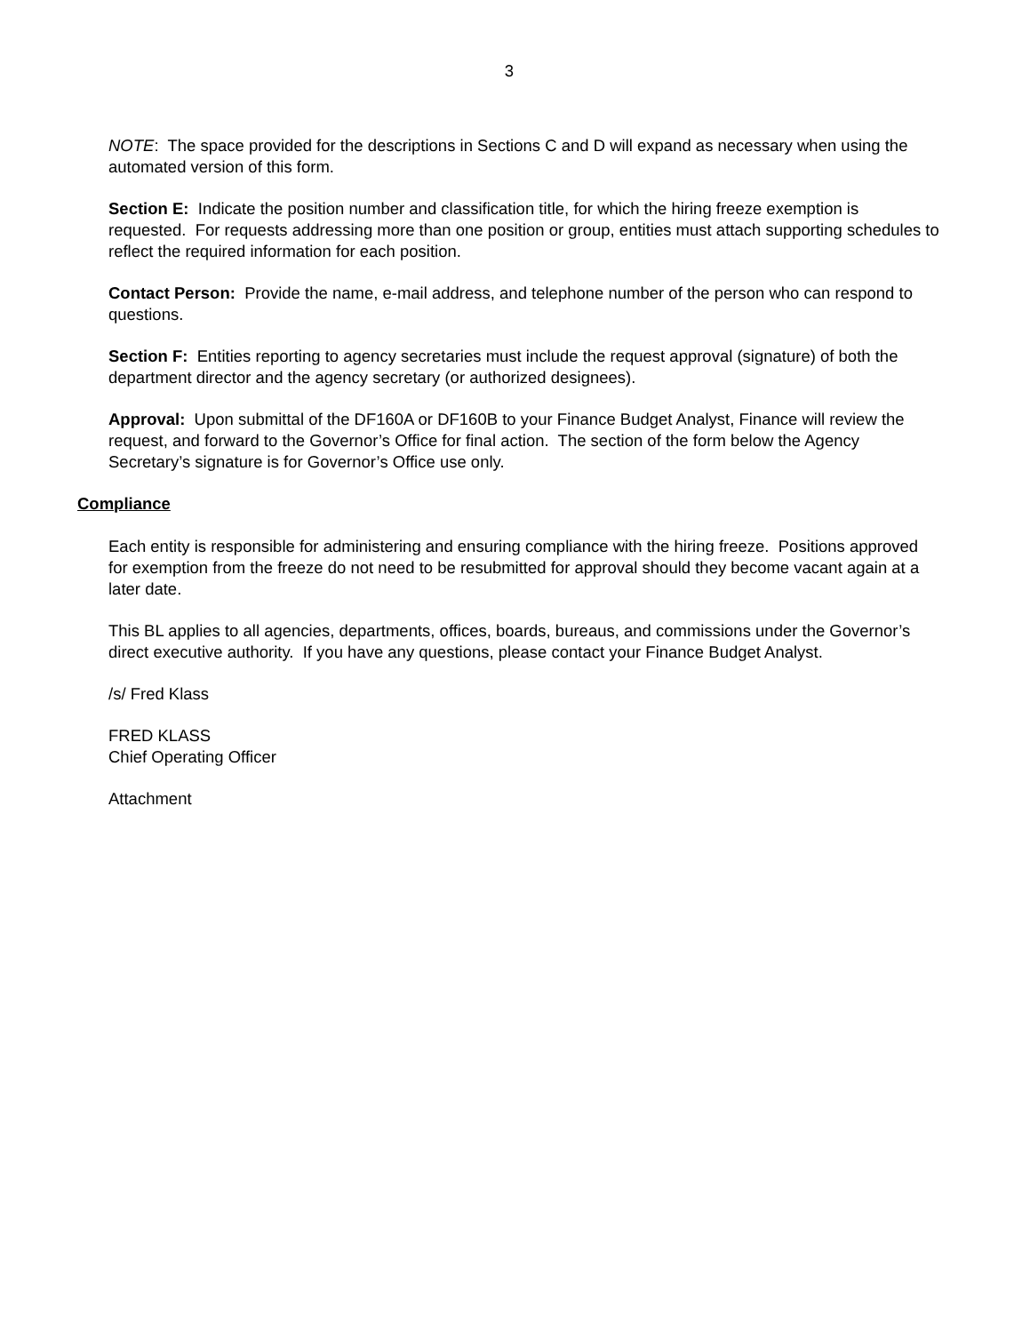3
NOTE: The space provided for the descriptions in Sections C and D will expand as necessary when using the automated version of this form.
Section E: Indicate the position number and classification title, for which the hiring freeze exemption is requested. For requests addressing more than one position or group, entities must attach supporting schedules to reflect the required information for each position.
Contact Person: Provide the name, e-mail address, and telephone number of the person who can respond to questions.
Section F: Entities reporting to agency secretaries must include the request approval (signature) of both the department director and the agency secretary (or authorized designees).
Approval: Upon submittal of the DF160A or DF160B to your Finance Budget Analyst, Finance will review the request, and forward to the Governor’s Office for final action. The section of the form below the Agency Secretary’s signature is for Governor’s Office use only.
Compliance
Each entity is responsible for administering and ensuring compliance with the hiring freeze. Positions approved for exemption from the freeze do not need to be resubmitted for approval should they become vacant again at a later date.
This BL applies to all agencies, departments, offices, boards, bureaus, and commissions under the Governor’s direct executive authority. If you have any questions, please contact your Finance Budget Analyst.
/s/ Fred Klass
FRED KLASS
Chief Operating Officer
Attachment